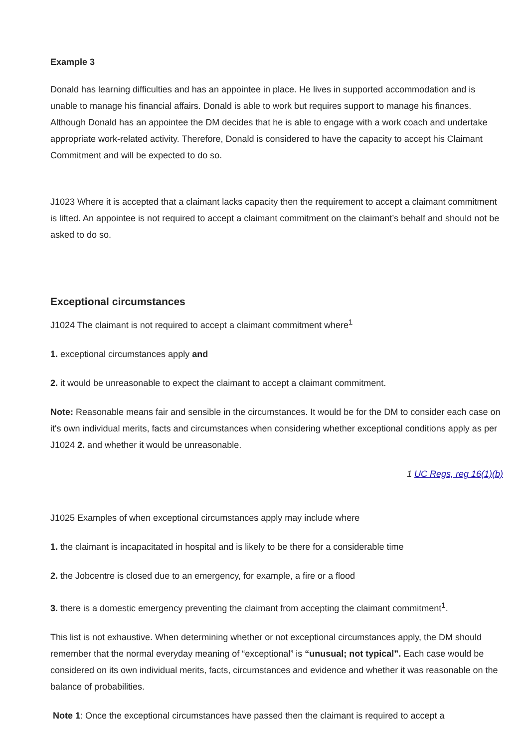Example 3
Donald has learning difficulties and has an appointee in place. He lives in supported accommodation and is unable to manage his financial affairs. Donald is able to work but requires support to manage his finances. Although Donald has an appointee the DM decides that he is able to engage with a work coach and undertake appropriate work-related activity. Therefore, Donald is considered to have the capacity to accept his Claimant Commitment and will be expected to do so.
J1023 Where it is accepted that a claimant lacks capacity then the requirement to accept a claimant commitment is lifted. An appointee is not required to accept a claimant commitment on the claimant’s behalf and should not be asked to do so.
Exceptional circumstances
J1024 The claimant is not required to accept a claimant commitment where<sup>1</sup>
1. exceptional circumstances apply and
2. it would be unreasonable to expect the claimant to accept a claimant commitment.
Note: Reasonable means fair and sensible in the circumstances. It would be for the DM to consider each case on it's own individual merits, facts and circumstances when considering whether exceptional conditions apply as per J1024 2. and whether it would be unreasonable.
1 UC Regs, reg 16(1)(b)
J1025 Examples of when exceptional circumstances apply may include where
1. the claimant is incapacitated in hospital and is likely to be there for a considerable time
2. the Jobcentre is closed due to an emergency, for example, a fire or a flood
3. there is a domestic emergency preventing the claimant from accepting the claimant commitment<sup>1</sup>.
This list is not exhaustive. When determining whether or not exceptional circumstances apply, the DM should remember that the normal everyday meaning of “exceptional” is “unusual; not typical”. Each case would be considered on its own individual merits, facts, circumstances and evidence and whether it was reasonable on the balance of probabilities.
Note 1: Once the exceptional circumstances have passed then the claimant is required to accept a